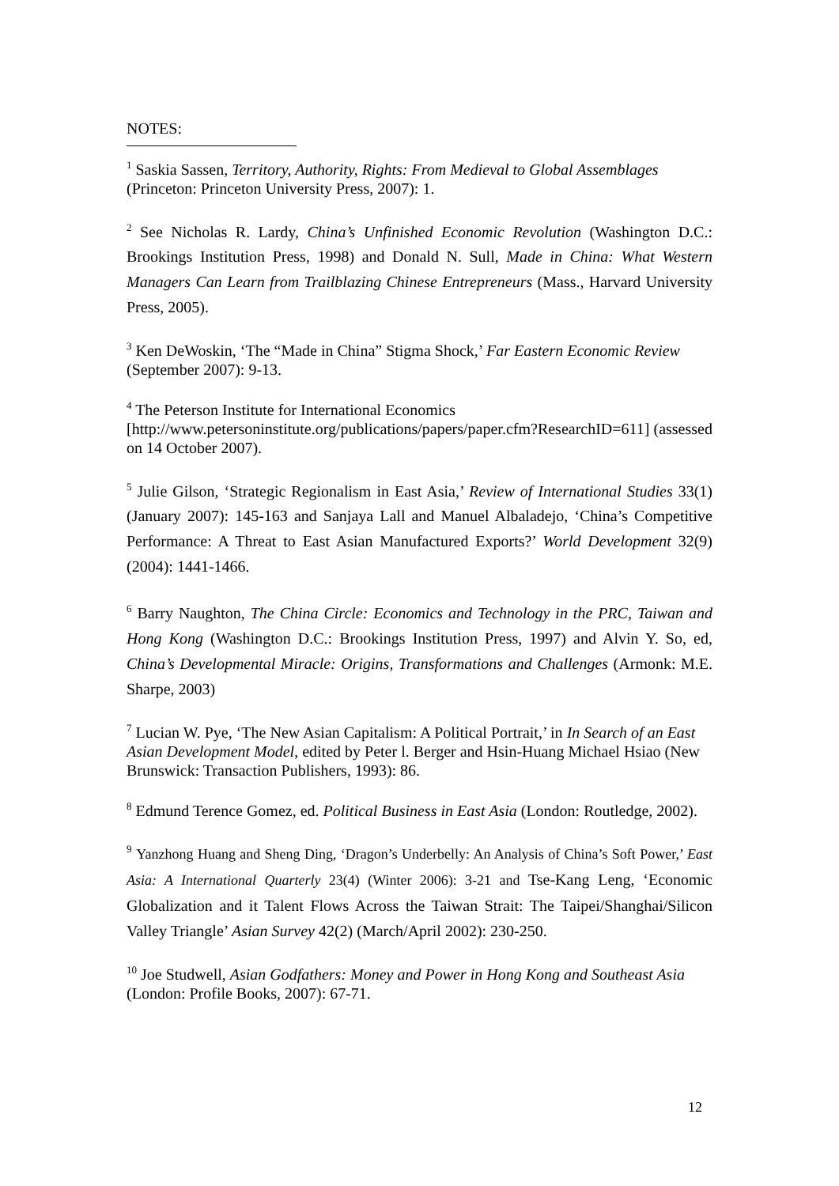NOTES:
<sup>1</sup> Saskia Sassen, Territory, Authority, Rights: From Medieval to Global Assemblages (Princeton: Princeton University Press, 2007): 1.
<sup>2</sup> See Nicholas R. Lardy, China’s Unfinished Economic Revolution (Washington D.C.: Brookings Institution Press, 1998) and Donald N. Sull, Made in China: What Western Managers Can Learn from Trailblazing Chinese Entrepreneurs (Mass., Harvard University Press, 2005).
<sup>3</sup> Ken DeWoskin, ‘The “Made in China” Stigma Shock,’ Far Eastern Economic Review (September 2007): 9-13.
<sup>4</sup> The Peterson Institute for International Economics [http://www.petersoninstitute.org/publications/papers/paper.cfm?ResearchID=611] (assessed on 14 October 2007).
<sup>5</sup> Julie Gilson, ‘Strategic Regionalism in East Asia,’ Review of International Studies 33(1) (January 2007): 145-163 and Sanjaya Lall and Manuel Albaladejo, ‘China’s Competitive Performance: A Threat to East Asian Manufactured Exports?’ World Development 32(9) (2004): 1441-1466.
<sup>6</sup> Barry Naughton, The China Circle: Economics and Technology in the PRC, Taiwan and Hong Kong (Washington D.C.: Brookings Institution Press, 1997) and Alvin Y. So, ed, China’s Developmental Miracle: Origins, Transformations and Challenges (Armonk: M.E. Sharpe, 2003)
<sup>7</sup> Lucian W. Pye, ‘The New Asian Capitalism: A Political Portrait,’ in In Search of an East Asian Development Model, edited by Peter l. Berger and Hsin-Huang Michael Hsiao (New Brunswick: Transaction Publishers, 1993): 86.
<sup>8</sup> Edmund Terence Gomez, ed. Political Business in East Asia (London: Routledge, 2002).
<sup>9</sup> Yanzhong Huang and Sheng Ding, ‘Dragon’s Underbelly: An Analysis of China’s Soft Power,’ East Asia: A International Quarterly 23(4) (Winter 2006): 3-21 and Tse-Kang Leng, ‘Economic Globalization and it Talent Flows Across the Taiwan Strait: The Taipei/Shanghai/Silicon Valley Triangle’ Asian Survey 42(2) (March/April 2002): 230-250.
<sup>10</sup> Joe Studwell, Asian Godfathers: Money and Power in Hong Kong and Southeast Asia (London: Profile Books, 2007): 67-71.
12